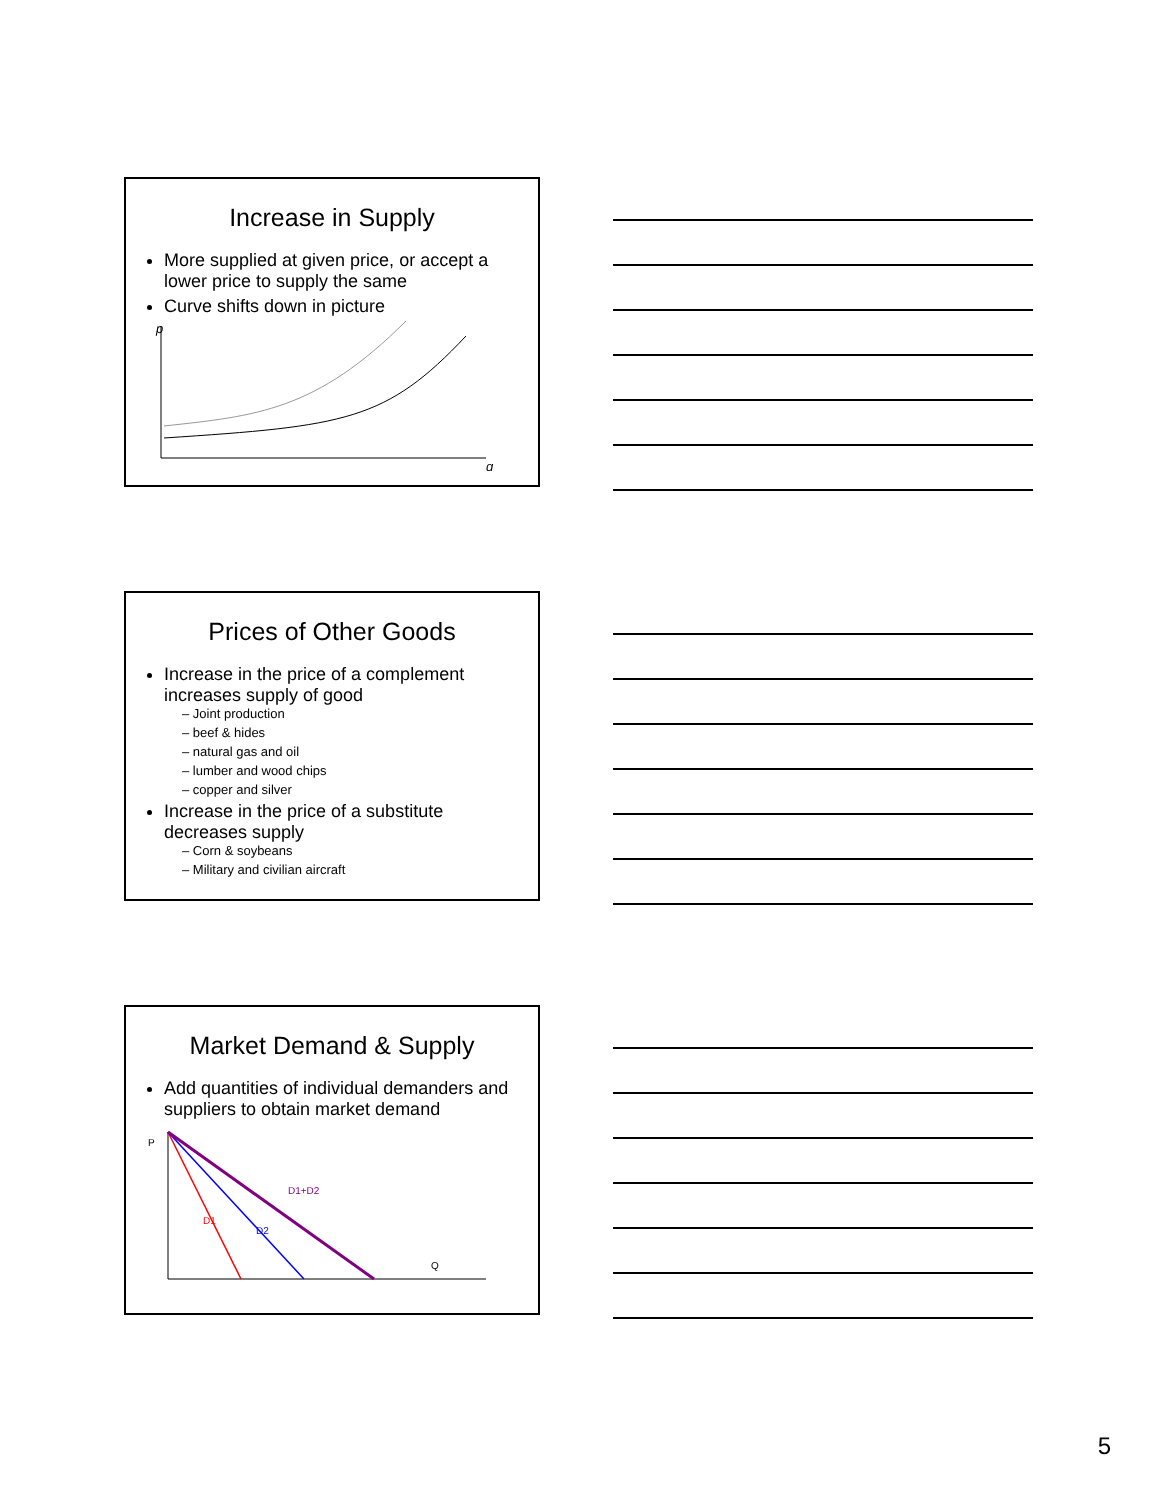Increase in Supply
More supplied at given price, or accept a lower price to supply the same
Curve shifts down in picture
p
q
Prices of Other Goods
Increase in the price of a complement increases supply of good
– Joint production
– beef & hides
– natural gas and oil
– lumber and wood chips
– copper and silver
Increase in the price of a substitute decreases supply
– Corn & soybeans
– Military and civilian aircraft
Market Demand & Supply
Add quantities of individual demanders and suppliers to obtain market demand
P
D1+D2
D1
D2
Q
5